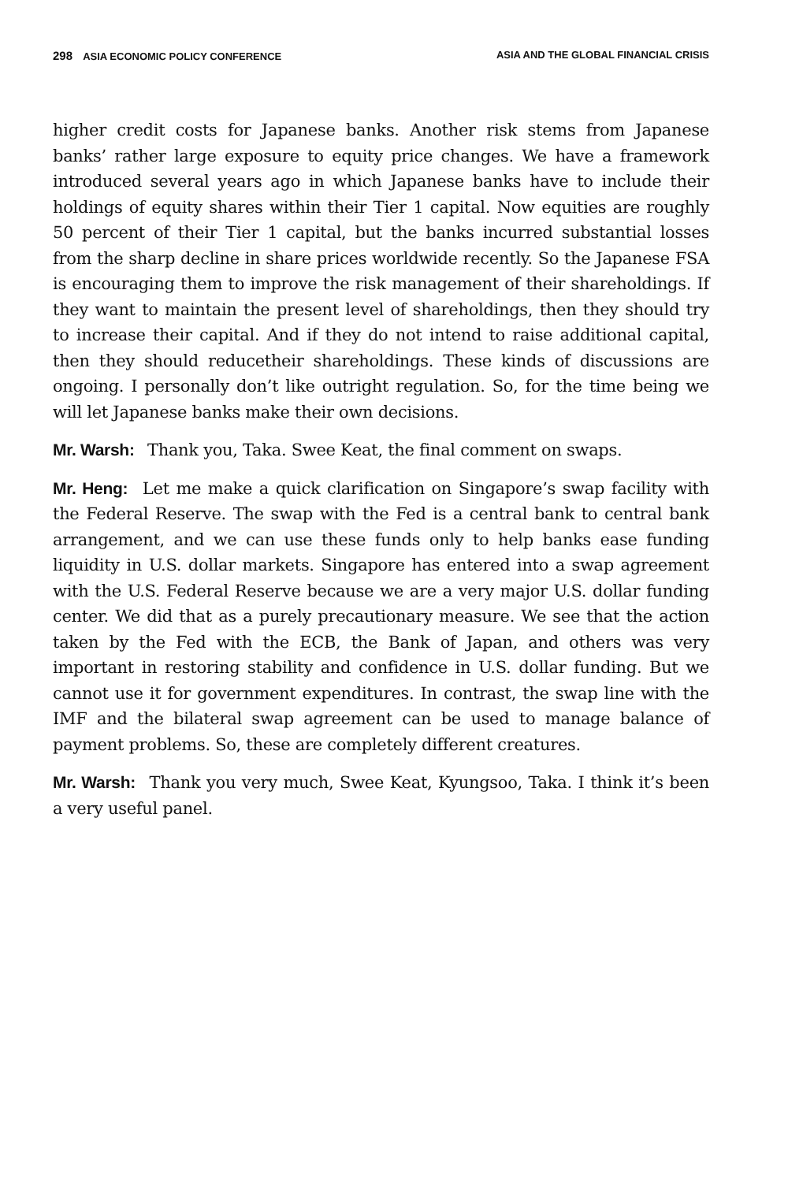298 ASIA ECONOMIC POLICY CONFERENCE ASIA AND THE GLOBAL FINANCIAL CRISIS
higher credit costs for Japanese banks. Another risk stems from Japanese banks’ rather large exposure to equity price changes. We have a framework introduced several years ago in which Japanese banks have to include their holdings of equity shares within their Tier 1 capital. Now equities are roughly 50 percent of their Tier 1 capital, but the banks incurred substantial losses from the sharp decline in share prices worldwide recently. So the Japanese FSA is encouraging them to improve the risk management of their shareholdings. If they want to maintain the present level of shareholdings, then they should try to increase their capital. And if they do not intend to raise additional capital, then they should reducetheir shareholdings. These kinds of discussions are ongoing. I personally don’t like outright regulation. So, for the time being we will let Japanese banks make their own decisions.
Mr. Warsh: Thank you, Taka. Swee Keat, the final comment on swaps.
Mr. Heng: Let me make a quick clarification on Singapore’s swap facility with the Federal Reserve. The swap with the Fed is a central bank to central bank arrangement, and we can use these funds only to help banks ease funding liquidity in U.S. dollar markets. Singapore has entered into a swap agreement with the U.S. Federal Reserve because we are a very major U.S. dollar funding center. We did that as a purely precautionary measure. We see that the action taken by the Fed with the ECB, the Bank of Japan, and others was very important in restoring stability and confidence in U.S. dollar funding. But we cannot use it for government expenditures. In contrast, the swap line with the IMF and the bilateral swap agreement can be used to manage balance of payment problems. So, these are completely different creatures.
Mr. Warsh: Thank you very much, Swee Keat, Kyungsoo, Taka. I think it’s been a very useful panel.